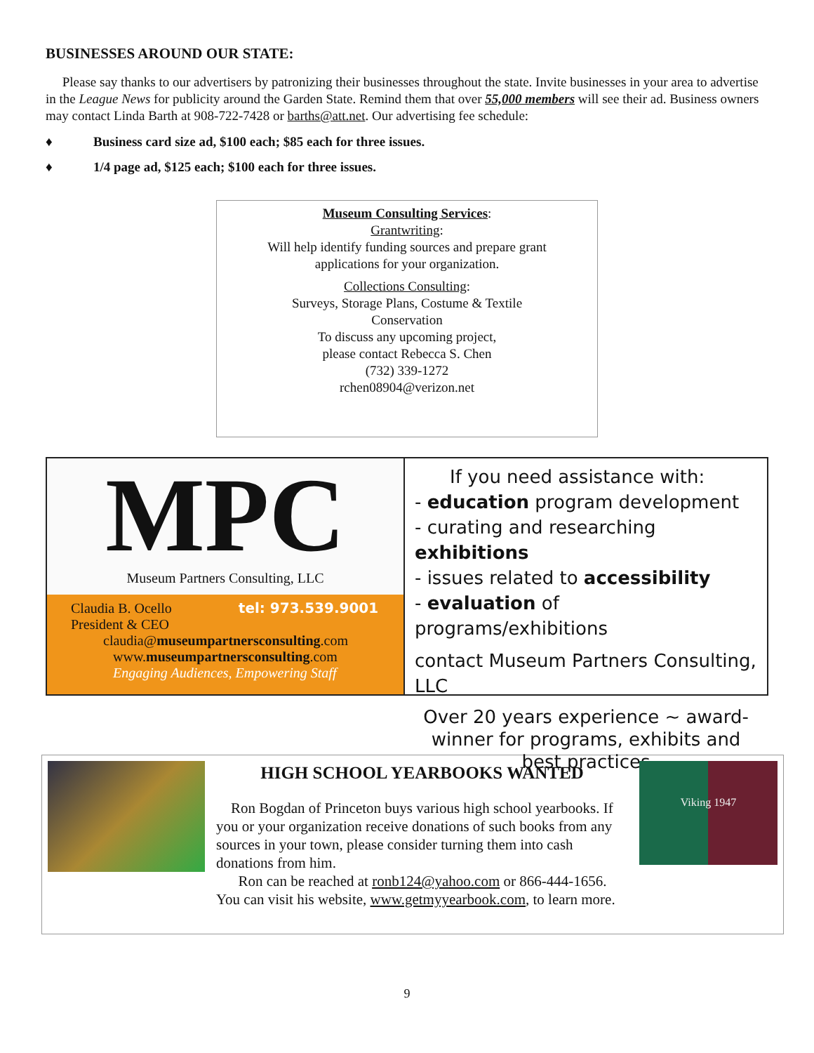BUSINESSES AROUND OUR STATE:
Please say thanks to our advertisers by patronizing their businesses throughout the state. Invite businesses in your area to advertise in the League News for publicity around the Garden State. Remind them that over 55,000 members will see their ad. Business owners may contact Linda Barth at 908-722-7428 or barths@att.net. Our advertising fee schedule:
♦ Business card size ad, $100 each; $85 each for three issues.
♦ 1/4 page ad, $125 each; $100 each for three issues.
Museum Consulting Services:
Grantwriting:
Will help identify funding sources and prepare grant
applications for your organization.
Collections Consulting:
Surveys, Storage Plans, Costume & Textile
Conservation
To discuss any upcoming project,
please contact Rebecca S. Chen
(732) 339-1272
rchen08904@verizon.net
MPC
Museum Partners Consulting, LLC
Claudia B. Ocello tel: 973.539.9001
President & CEO
claudia@museumpartnersconsulting.com
www.museumpartnersconsulting.com
Engaging Audiences, Empowering Staff
If you need assistance with:
- education program development
- curating and researching exhibitions
- issues related to accessibility
- evaluation of programs/exhibitions
contact Museum Partners Consulting, LLC
Over 20 years experience ~ award-winner for programs, exhibits and best practices
HIGH SCHOOL YEARBOOKS WANTED
Ron Bogdan of Princeton buys various high school yearbooks. If you or your organization receive donations of such books from any sources in your town, please consider turning them into cash donations from him.
Ron can be reached at ronb124@yahoo.com or 866-444-1656.
You can visit his website, www.getmyyearbook.com, to learn more.
Viking 1947
9